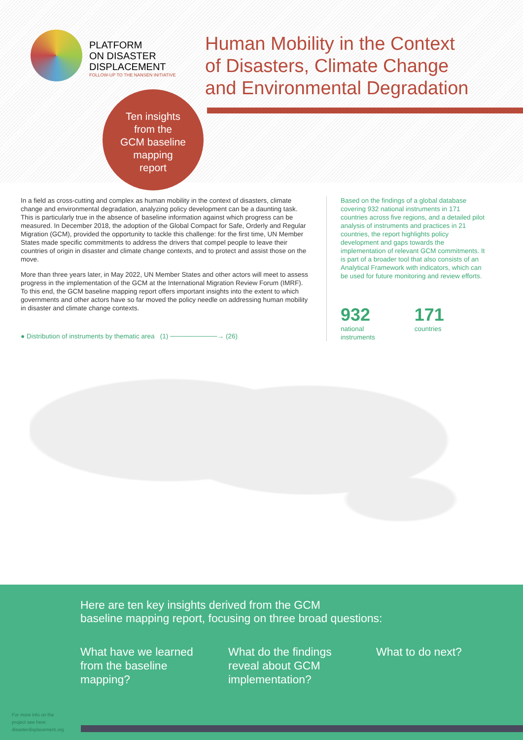PLATFORM
ON DISASTER
DISPLACEMENT
FOLLOW-UP TO THE NANSEN INITIATIVE
Human Mobility in the Context
of Disasters, Climate Change
and Environmental Degradation
Ten insights
from the
GCM baseline
mapping
report
In a field as cross-cutting and complex as human mobility in the context of disasters, climate change and environmental degradation, analyzing policy development can be a daunting task. This is particularly true in the absence of baseline information against which progress can be measured. In December 2018, the adoption of the Global Compact for Safe, Orderly and Regular Migration (GCM), provided the opportunity to tackle this challenge: for the first time, UN Member States made specific commitments to address the drivers that compel people to leave their countries of origin in disaster and climate change contexts, and to protect and assist those on the move.
More than three years later, in May 2022, UN Member States and other actors will meet to assess progress in the implementation of the GCM at the International Migration Review Forum (IMRF). To this end, the GCM baseline mapping report offers important insights into the extent to which governments and other actors have so far moved the policy needle on addressing human mobility in disaster and climate change contexts.
● Distribution of instruments by thematic area (1) ──────────→ (26)
Based on the findings of a global database covering 932 national instruments in 171 countries across five regions, and a detailed pilot analysis of instruments and practices in 21 countries, the report highlights policy development and gaps towards the implementation of relevant GCM commitments. It is part of a broader tool that also consists of an Analytical Framework with indicators, which can be used for future monitoring and review efforts.
932
national
instruments
171
countries
Here are ten key insights derived from the GCM
baseline mapping report, focusing on three broad questions:
What have we learned from the baseline mapping?
What do the findings reveal about GCM implementation?
What to do next?
For more info on the
project see here:
disasterdisplacement.org